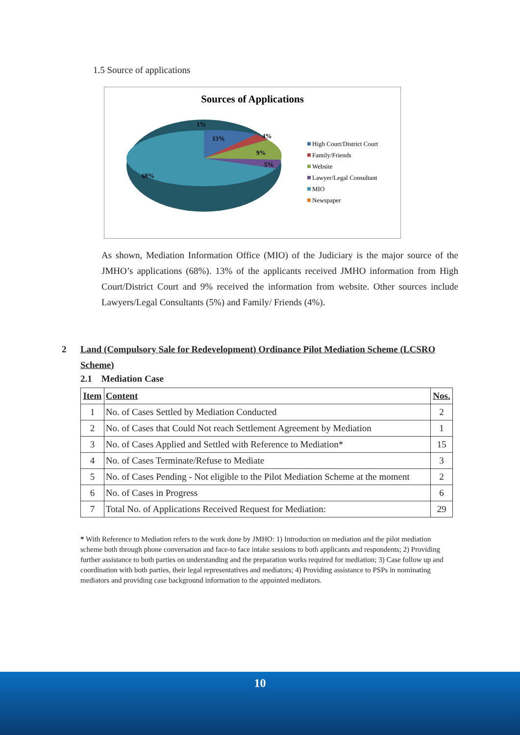1.5 Source of applications
Sources of Applications
1%
13%
4%
9%
5%
68%
High Court/District Court
Family/Friends
Website
Lawyer/Legal Consultant
MIO
Newspaper
As shown, Mediation Information Office (MIO) of the Judiciary is the major source of the JMHO’s applications (68%). 13% of the applicants received JMHO information from High Court/District Court and 9% received the information from website. Other sources include Lawyers/Legal Consultants (5%) and Family/ Friends (4%).
2
Land (Compulsory Sale for Redevelopment) Ordinance Pilot Mediation Scheme (LCSRO Scheme)
2.1 Mediation Case
| Item | Content | Nos. |
| --- | --- | --- |
| 1 | No. of Cases Settled by Mediation Conducted | 2 |
| 2 | No. of Cases that Could Not reach Settlement Agreement by Mediation | 1 |
| 3 | No. of Cases Applied and Settled with Reference to Mediation* | 15 |
| 4 | No. of Cases Terminate/Refuse to Mediate | 3 |
| 5 | No. of Cases Pending - Not eligible to the Pilot Mediation Scheme at the moment | 2 |
| 6 | No. of Cases in Progress | 6 |
| 7 | Total No. of Applications Received Request for Mediation: | 29 |
* With Reference to Mediation refers to the work done by JMHO: 1) Introduction on mediation and the pilot mediation scheme both through phone conversation and face-to face intake sessions to both applicants and respondents; 2) Providing further assistance to both parties on understanding and the preparation works required for mediation; 3) Case follow up and coordination with both parties, their legal representatives and mediators; 4) Providing assistance to PSPs in nominating mediators and providing case background information to the appointed mediators.
10